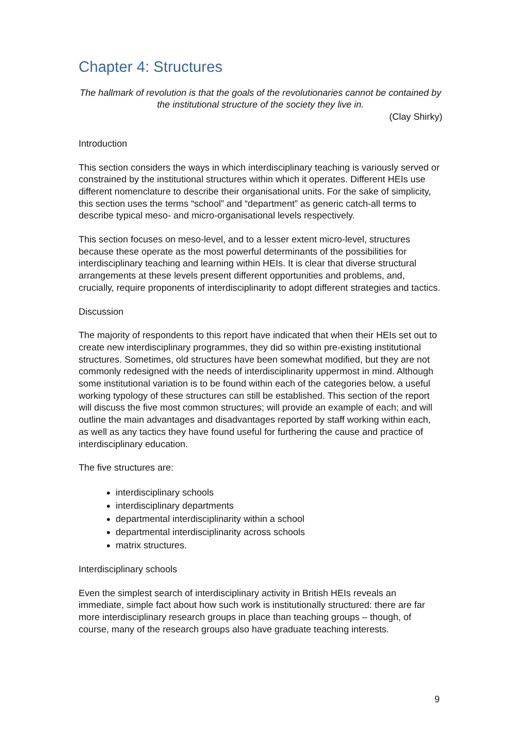Chapter 4: Structures
The hallmark of revolution is that the goals of the revolutionaries cannot be contained by the institutional structure of the society they live in.
(Clay Shirky)
Introduction
This section considers the ways in which interdisciplinary teaching is variously served or constrained by the institutional structures within which it operates. Different HEIs use different nomenclature to describe their organisational units. For the sake of simplicity, this section uses the terms “school” and “department” as generic catch-all terms to describe typical meso- and micro-organisational levels respectively.
This section focuses on meso-level, and to a lesser extent micro-level, structures because these operate as the most powerful determinants of the possibilities for interdisciplinary teaching and learning within HEIs. It is clear that diverse structural arrangements at these levels present different opportunities and problems, and, crucially, require proponents of interdisciplinarity to adopt different strategies and tactics.
Discussion
The majority of respondents to this report have indicated that when their HEIs set out to create new interdisciplinary programmes, they did so within pre-existing institutional structures. Sometimes, old structures have been somewhat modified, but they are not commonly redesigned with the needs of interdisciplinarity uppermost in mind. Although some institutional variation is to be found within each of the categories below, a useful working typology of these structures can still be established. This section of the report will discuss the five most common structures; will provide an example of each; and will outline the main advantages and disadvantages reported by staff working within each, as well as any tactics they have found useful for furthering the cause and practice of interdisciplinary education.
The five structures are:
interdisciplinary schools
interdisciplinary departments
departmental interdisciplinarity within a school
departmental interdisciplinarity across schools
matrix structures.
Interdisciplinary schools
Even the simplest search of interdisciplinary activity in British HEIs reveals an immediate, simple fact about how such work is institutionally structured: there are far more interdisciplinary research groups in place than teaching groups – though, of course, many of the research groups also have graduate teaching interests.
9